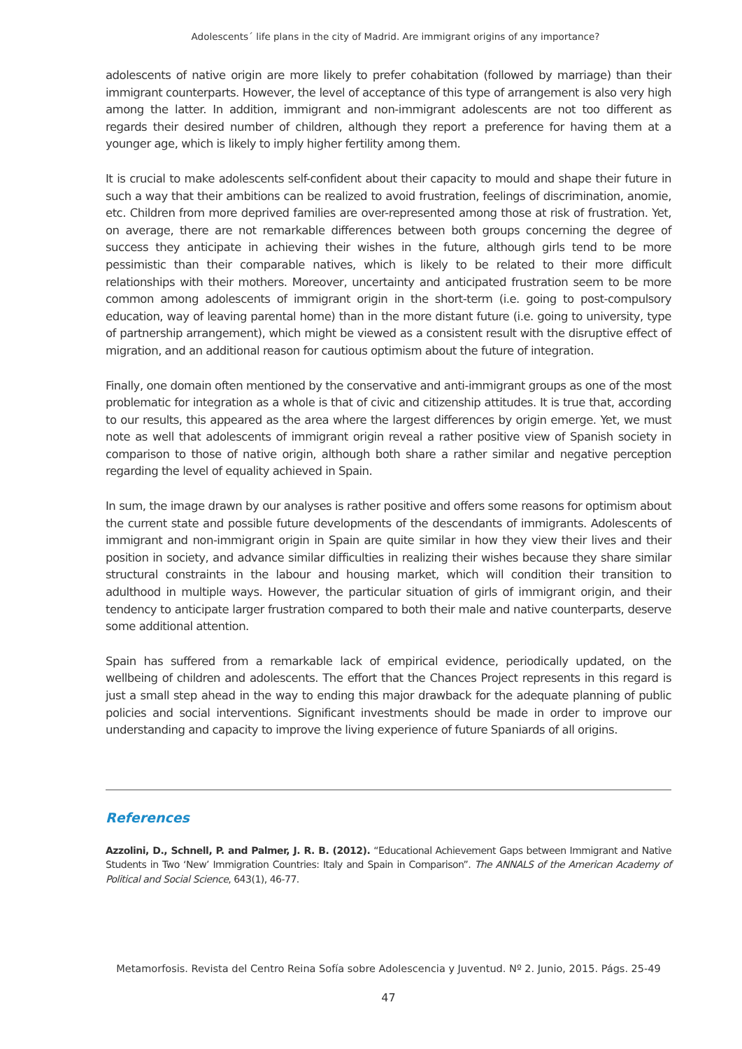Adolescents´ life plans in the city of Madrid. Are immigrant origins of any importance?
adolescents of native origin are more likely to prefer cohabitation (followed by marriage) than their immigrant counterparts. However, the level of acceptance of this type of arrangement is also very high among the latter. In addition, immigrant and non-immigrant adolescents are not too different as regards their desired number of children, although they report a preference for having them at a younger age, which is likely to imply higher fertility among them.
It is crucial to make adolescents self-confident about their capacity to mould and shape their future in such a way that their ambitions can be realized to avoid frustration, feelings of discrimination, anomie, etc. Children from more deprived families are over-represented among those at risk of frustration. Yet, on average, there are not remarkable differences between both groups concerning the degree of success they anticipate in achieving their wishes in the future, although girls tend to be more pessimistic than their comparable natives, which is likely to be related to their more difficult relationships with their mothers. Moreover, uncertainty and anticipated frustration seem to be more common among adolescents of immigrant origin in the short-term (i.e. going to post-compulsory education, way of leaving parental home) than in the more distant future (i.e. going to university, type of partnership arrangement), which might be viewed as a consistent result with the disruptive effect of migration, and an additional reason for cautious optimism about the future of integration.
Finally, one domain often mentioned by the conservative and anti-immigrant groups as one of the most problematic for integration as a whole is that of civic and citizenship attitudes. It is true that, according to our results, this appeared as the area where the largest differences by origin emerge. Yet, we must note as well that adolescents of immigrant origin reveal a rather positive view of Spanish society in comparison to those of native origin, although both share a rather similar and negative perception regarding the level of equality achieved in Spain.
In sum, the image drawn by our analyses is rather positive and offers some reasons for optimism about the current state and possible future developments of the descendants of immigrants. Adolescents of immigrant and non-immigrant origin in Spain are quite similar in how they view their lives and their position in society, and advance similar difficulties in realizing their wishes because they share similar structural constraints in the labour and housing market, which will condition their transition to adulthood in multiple ways. However, the particular situation of girls of immigrant origin, and their tendency to anticipate larger frustration compared to both their male and native counterparts, deserve some additional attention.
Spain has suffered from a remarkable lack of empirical evidence, periodically updated, on the wellbeing of children and adolescents. The effort that the Chances Project represents in this regard is just a small step ahead in the way to ending this major drawback for the adequate planning of public policies and social interventions. Significant investments should be made in order to improve our understanding and capacity to improve the living experience of future Spaniards of all origins.
References
Azzolini, D., Schnell, P. and Palmer, J. R. B. (2012). “Educational Achievement Gaps between Immigrant and Native Students in Two ‘New’ Immigration Countries: Italy and Spain in Comparison”. The ANNALS of the American Academy of Political and Social Science, 643(1), 46-77.
Metamorfosis. Revista del Centro Reina Sofía sobre Adolescencia y Juventud. Nº 2. Junio, 2015. Págs. 25-49
47